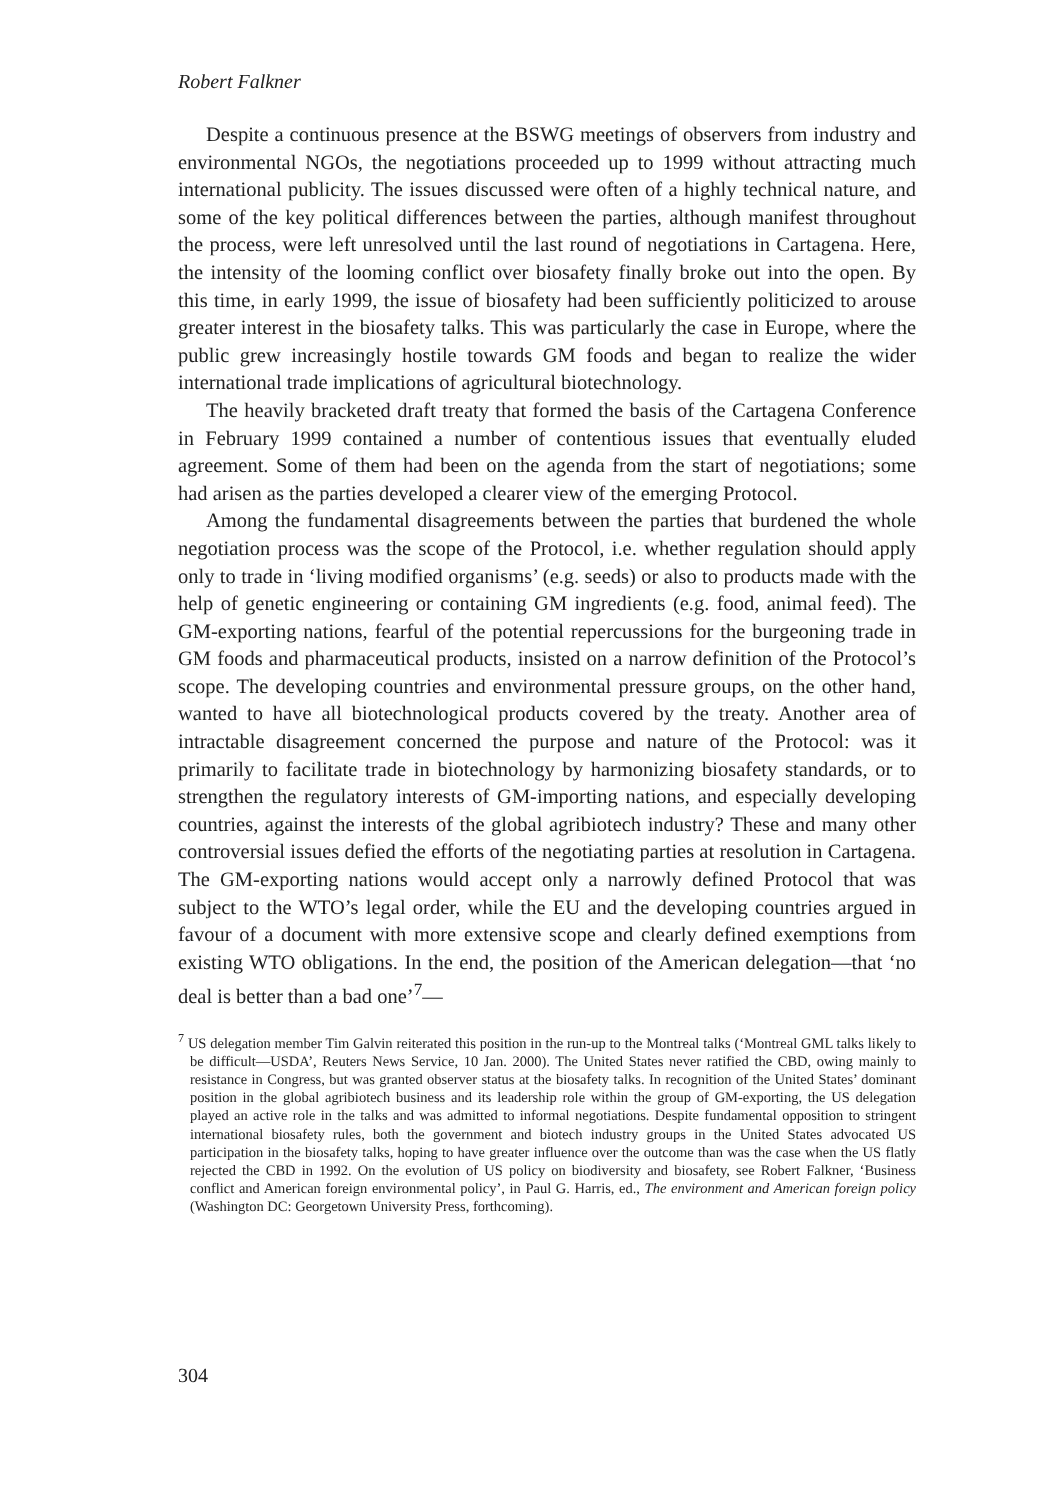Robert Falkner
Despite a continuous presence at the BSWG meetings of observers from industry and environmental NGOs, the negotiations proceeded up to 1999 without attracting much international publicity. The issues discussed were often of a highly technical nature, and some of the key political differences between the parties, although manifest throughout the process, were left unresolved until the last round of negotiations in Cartagena. Here, the intensity of the looming conflict over biosafety finally broke out into the open. By this time, in early 1999, the issue of biosafety had been sufficiently politicized to arouse greater interest in the biosafety talks. This was particularly the case in Europe, where the public grew increasingly hostile towards GM foods and began to realize the wider international trade implications of agricultural biotechnology.
The heavily bracketed draft treaty that formed the basis of the Cartagena Conference in February 1999 contained a number of contentious issues that eventually eluded agreement. Some of them had been on the agenda from the start of negotiations; some had arisen as the parties developed a clearer view of the emerging Protocol.
Among the fundamental disagreements between the parties that burdened the whole negotiation process was the scope of the Protocol, i.e. whether regulation should apply only to trade in ‘living modified organisms’ (e.g. seeds) or also to products made with the help of genetic engineering or containing GM ingredients (e.g. food, animal feed). The GM-exporting nations, fearful of the potential repercussions for the burgeoning trade in GM foods and pharmaceutical products, insisted on a narrow definition of the Protocol’s scope. The developing countries and environmental pressure groups, on the other hand, wanted to have all bio­technological products covered by the treaty. Another area of intractable disagree­ment concerned the purpose and nature of the Protocol: was it primarily to facilitate trade in biotechnology by harmonizing biosafety standards, or to strengthen the regulatory interests of GM-importing nations, and especially developing countries, against the interests of the global agribiotech industry? These and many other controversial issues defied the efforts of the negotiating parties at resolution in Cartagena. The GM-exporting nations would accept only a narrowly defined Protocol that was subject to the WTO’s legal order, while the EU and the developing countries argued in favour of a document with more extensive scope and clearly defined exemptions from existing WTO obligations. In the end, the position of the American delegation—that ‘no deal is better than a bad one’<sup>7</sup>—
<sup>7</sup> US delegation member Tim Galvin reiterated this position in the run-up to the Montreal talks (‘Montreal GML talks likely to be difficult—USDA’, Reuters News Service, 10 Jan. 2000). The United States never ratified the CBD, owing mainly to resistance in Congress, but was granted observer status at the biosafety talks. In recognition of the United States’ dominant position in the global agribiotech business and its leadership role within the group of GM-exporting, the US delegation played an active role in the talks and was admitted to informal negotiations. Despite fundamental opposition to stringent international biosafety rules, both the government and biotech industry groups in the United States advocated US participation in the biosafety talks, hoping to have greater influence over the outcome than was the case when the US flatly rejected the CBD in 1992. On the evolution of US policy on biodiversity and biosafety, see Robert Falkner, ‘Business conflict and American foreign environmental policy’, in Paul G. Harris, ed., The environment and American foreign policy (Washington DC: Georgetown University Press, forthcoming).
304